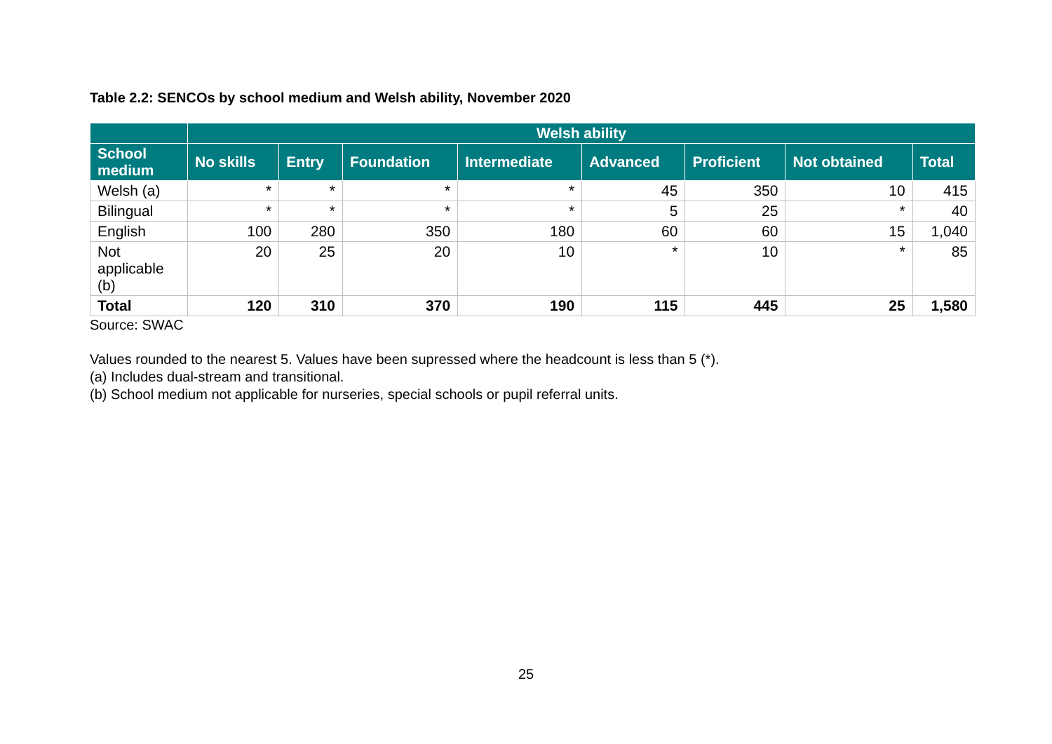Table 2.2: SENCOs by school medium and Welsh ability, November 2020
| | Welsh ability | | | | | | | |
| --- | --- | --- | --- | --- | --- | --- | --- | --- |
| School medium | No skills | Entry | Foundation | Intermediate | Advanced | Proficient | Not obtained | Total |
| Welsh (a) | * | * | * | * | 45 | 350 | 10 | 415 |
| Bilingual | * | * | * | * | 5 | 25 | * | 40 |
| English | 100 | 280 | 350 | 180 | 60 | 60 | 15 | 1,040 |
| Not applicable (b) | 20 | 25 | 20 | 10 | * | 10 | * | 85 |
| Total | 120 | 310 | 370 | 190 | 115 | 445 | 25 | 1,580 |
Source: SWAC
Values rounded to the nearest 5. Values have been supressed where the headcount is less than 5 (*).
(a) Includes dual-stream and transitional.
(b) School medium not applicable for nurseries, special schools or pupil referral units.
25